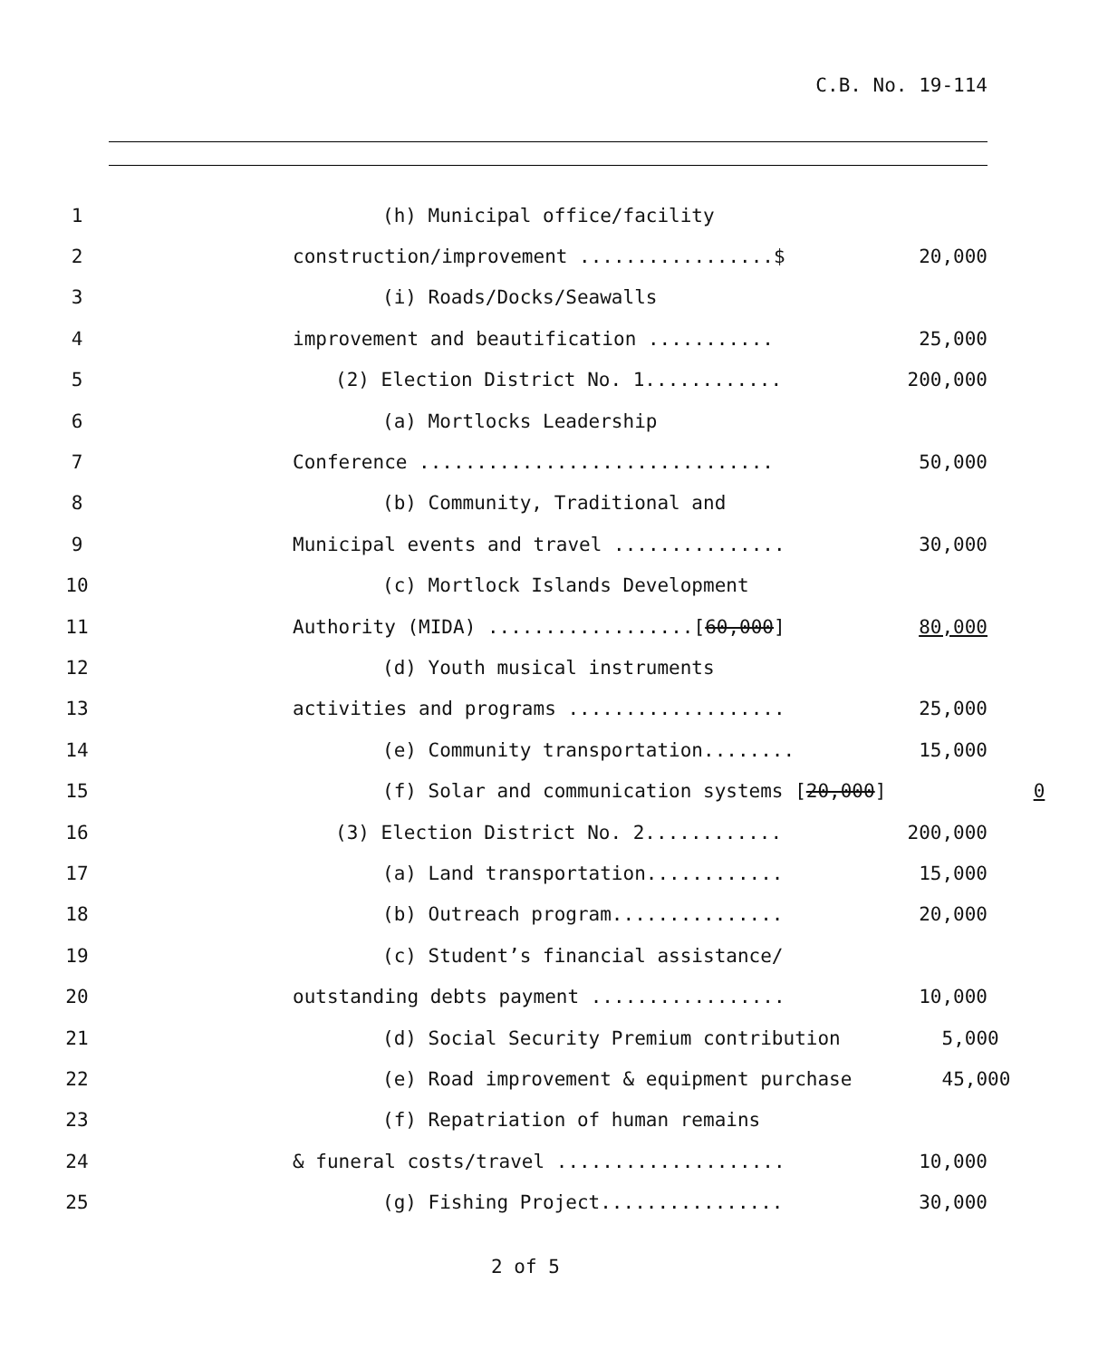C.B. No. 19-114
1 (h) Municipal office/facility
2 construction/improvement .................$ 20,000
3 (i) Roads/Docks/Seawalls
4 improvement and beautification ........... 25,000
5 (2) Election District No. 1............ 200,000
6 (a) Mortlocks Leadership
7 Conference ............................... 50,000
8 (b) Community, Traditional and
9 Municipal events and travel ............... 30,000
10 (c) Mortlock Islands Development
11 Authority (MIDA) ..................[60,000] 80,000
12 (d) Youth musical instruments
13 activities and programs ................... 25,000
14 (e) Community transportation........ 15,000
15 (f) Solar and communication systems [20,000] 0
16 (3) Election District No. 2............ 200,000
17 (a) Land transportation............ 15,000
18 (b) Outreach program............... 20,000
19 (c) Student’s financial assistance/
20 outstanding debts payment ................. 10,000
21 (d) Social Security Premium contribution 5,000
22 (e) Road improvement & equipment purchase 45,000
23 (f) Repatriation of human remains
24 & funeral costs/travel .................... 10,000
25 (g) Fishing Project................ 30,000
2 of 5